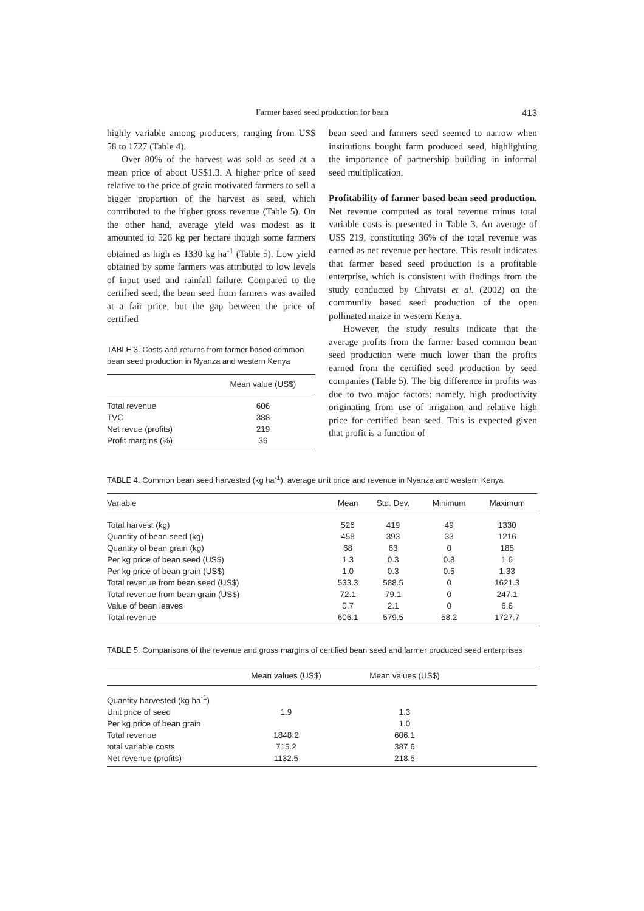Farmer based seed production for bean
413
highly variable among producers, ranging from US$ 58 to 1727 (Table 4).
Over 80% of the harvest was sold as seed at a mean price of about US$1.3. A higher price of seed relative to the price of grain motivated farmers to sell a bigger proportion of the harvest as seed, which contributed to the higher gross revenue (Table 5). On the other hand, average yield was modest as it amounted to 526 kg per hectare though some farmers obtained as high as 1330 kg ha<sup>-1</sup> (Table 5). Low yield obtained by some farmers was attributed to low levels of input used and rainfall failure. Compared to the certified seed, the bean seed from farmers was availed at a fair price, but the gap between the price of certified
TABLE 3. Costs and returns from farmer based common bean seed production in Nyanza and western Kenya
| | Mean value (US$) |
| --- | --- |
| Total revenue | 606 |
| TVC | 388 |
| Net revue (profits) | 219 |
| Profit margins (%) | 36 |
bean seed and farmers seed seemed to narrow when institutions bought farm produced seed, highlighting the importance of partnership building in informal seed multiplication.
Profitability of farmer based bean seed production. Net revenue computed as total revenue minus total variable costs is presented in Table 3. An average of US$ 219, constituting 36% of the total revenue was earned as net revenue per hectare. This result indicates that farmer based seed production is a profitable enterprise, which is consistent with findings from the study conducted by Chivatsi et al. (2002) on the community based seed production of the open pollinated maize in western Kenya.
However, the study results indicate that the average profits from the farmer based common bean seed production were much lower than the profits earned from the certified seed production by seed companies (Table 5). The big difference in profits was due to two major factors; namely, high productivity originating from use of irrigation and relative high price for certified bean seed. This is expected given that profit is a function of
TABLE 4. Common bean seed harvested (kg ha<sup>-1</sup>), average unit price and revenue in Nyanza and western Kenya
| Variable | Mean | Std. Dev. | Minimum | Maximum |
| --- | --- | --- | --- | --- |
| Total harvest (kg) | 526 | 419 | 49 | 1330 |
| Quantity of bean seed (kg) | 458 | 393 | 33 | 1216 |
| Quantity of bean grain (kg) | 68 | 63 | 0 | 185 |
| Per kg price of bean seed (US$) | 1.3 | 0.3 | 0.8 | 1.6 |
| Per kg price of bean grain (US$) | 1.0 | 0.3 | 0.5 | 1.33 |
| Total revenue from bean seed (US$) | 533.3 | 588.5 | 0 | 1621.3 |
| Total revenue from bean grain (US$) | 72.1 | 79.1 | 0 | 247.1 |
| Value of bean leaves | 0.7 | 2.1 | 0 | 6.6 |
| Total revenue | 606.1 | 579.5 | 58.2 | 1727.7 |
TABLE 5. Comparisons of the revenue and gross margins of certified bean seed and farmer produced seed enterprises
| | Mean values (US$) | Mean values (US$) | |
| --- | --- | --- | --- |
| Quantity harvested (kg ha<sup>-1</sup>) | | | |
| Unit price of seed | 1.9 | 1.3 | |
| Per kg price of bean grain | | 1.0 | |
| Total revenue | 1848.2 | 606.1 | |
| total variable costs | 715.2 | 387.6 | |
| Net revenue (profits) | 1132.5 | 218.5 | |